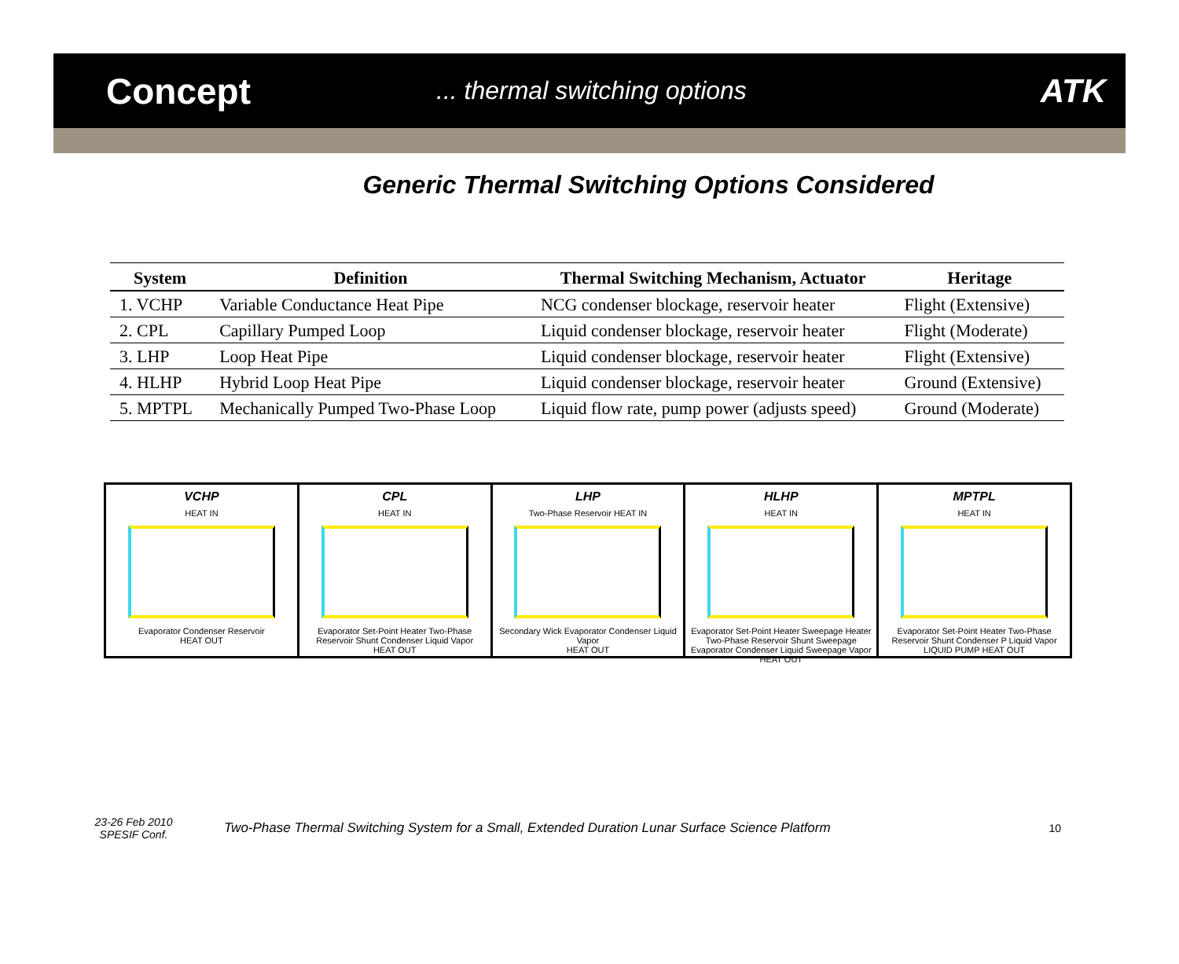Concept
... thermal switching options
ATK
Generic Thermal Switching Options Considered
| System | Definition | Thermal Switching Mechanism, Actuator | Heritage |
| --- | --- | --- | --- |
| 1. VCHP | Variable Conductance Heat Pipe | NCG condenser blockage, reservoir heater | Flight (Extensive) |
| 2. CPL | Capillary Pumped Loop | Liquid condenser blockage, reservoir heater | Flight (Moderate) |
| 3. LHP | Loop Heat Pipe | Liquid condenser blockage, reservoir heater | Flight (Extensive) |
| 4. HLHP | Hybrid Loop Heat Pipe | Liquid condenser blockage, reservoir heater | Ground (Extensive) |
| 5. MPTPL | Mechanically Pumped Two-Phase Loop | Liquid flow rate, pump power (adjusts speed) | Ground (Moderate) |
VCHP
HEAT IN
Evaporator Condenser Reservoir
HEAT OUT
CPL
HEAT IN
Evaporator Set-Point Heater Two-Phase Reservoir Shunt Condenser Liquid Vapor
HEAT OUT
LHP
Two-Phase Reservoir HEAT IN
Secondary Wick Evaporator Condenser Liquid Vapor
HEAT OUT
HLHP
HEAT IN
Evaporator Set-Point Heater Sweepage Heater Two-Phase Reservoir Shunt Sweepage Evaporator Condenser Liquid Sweepage Vapor
HEAT OUT
MPTPL
HEAT IN
Evaporator Set-Point Heater Two-Phase Reservoir Shunt Condenser P Liquid Vapor
LIQUID PUMP HEAT OUT
23-26 Feb 2010
SPESIF Conf.
Two-Phase Thermal Switching System for a Small, Extended Duration Lunar Surface Science Platform
10